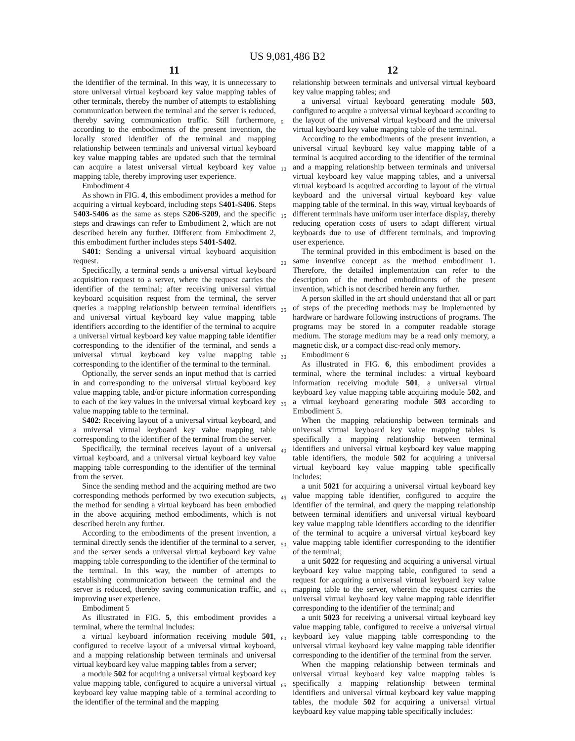US 9,081,486 B2
11 12
the identifier of the terminal. In this way, it is unnecessary to store universal virtual keyboard key value mapping tables of other terminals, thereby the number of attempts to establishing communication between the terminal and the server is reduced, thereby saving communication traffic. Still furthermore, according to the embodiments of the present invention, the locally stored identifier of the terminal and mapping relationship between terminals and universal virtual keyboard key value mapping tables are updated such that the terminal can acquire a latest universal virtual keyboard key value mapping table, thereby improving user experience.
Embodiment 4
As shown in FIG. 4, this embodiment provides a method for acquiring a virtual keyboard, including steps S401-S406. Steps S403-S406 as the same as steps S206-S209, and the specific steps and drawings can refer to Embodiment 2, which are not described herein any further. Different from Embodiment 2, this embodiment further includes steps S401-S402.
S401: Sending a universal virtual keyboard acquisition request.
Specifically, a terminal sends a universal virtual keyboard acquisition request to a server, where the request carries the identifier of the terminal; after receiving universal virtual keyboard acquisition request from the terminal, the server queries a mapping relationship between terminal identifiers and universal virtual keyboard key value mapping table identifiers according to the identifier of the terminal to acquire a universal virtual keyboard key value mapping table identifier corresponding to the identifier of the terminal, and sends a universal virtual keyboard key value mapping table corresponding to the identifier of the terminal to the terminal.
Optionally, the server sends an input method that is carried in and corresponding to the universal virtual keyboard key value mapping table, and/or picture information corresponding to each of the key values in the universal virtual keyboard key value mapping table to the terminal.
S402: Receiving layout of a universal virtual keyboard, and a universal virtual keyboard key value mapping table corresponding to the identifier of the terminal from the server.
Specifically, the terminal receives layout of a universal virtual keyboard, and a universal virtual keyboard key value mapping table corresponding to the identifier of the terminal from the server.
Since the sending method and the acquiring method are two corresponding methods performed by two execution subjects, the method for sending a virtual keyboard has been embodied in the above acquiring method embodiments, which is not described herein any further.
According to the embodiments of the present invention, a terminal directly sends the identifier of the terminal to a server, and the server sends a universal virtual keyboard key value mapping table corresponding to the identifier of the terminal to the terminal. In this way, the number of attempts to establishing communication between the terminal and the server is reduced, thereby saving communication traffic, and improving user experience.
Embodiment 5
As illustrated in FIG. 5, this embodiment provides a terminal, where the terminal includes:
a virtual keyboard information receiving module 501, configured to receive layout of a universal virtual keyboard, and a mapping relationship between terminals and universal virtual keyboard key value mapping tables from a server;
a module 502 for acquiring a universal virtual keyboard key value mapping table, configured to acquire a universal virtual keyboard key value mapping table of a terminal according to the identifier of the terminal and the mapping
5
10
15
20
25
30
35
40
45
50
55
60
65
relationship between terminals and universal virtual keyboard key value mapping tables; and
a universal virtual keyboard generating module 503, configured to acquire a universal virtual keyboard according to the layout of the universal virtual keyboard and the universal virtual keyboard key value mapping table of the terminal.
According to the embodiments of the present invention, a universal virtual keyboard key value mapping table of a terminal is acquired according to the identifier of the terminal and a mapping relationship between terminals and universal virtual keyboard key value mapping tables, and a universal virtual keyboard is acquired according to layout of the virtual keyboard and the universal virtual keyboard key value mapping table of the terminal. In this way, virtual keyboards of different terminals have uniform user interface display, thereby reducing operation costs of users to adapt different virtual keyboards due to use of different terminals, and improving user experience.
The terminal provided in this embodiment is based on the same inventive concept as the method embodiment 1. Therefore, the detailed implementation can refer to the description of the method embodiments of the present invention, which is not described herein any further.
A person skilled in the art should understand that all or part of steps of the preceding methods may be implemented by hardware or hardware following instructions of programs. The programs may be stored in a computer readable storage medium. The storage medium may be a read only memory, a magnetic disk, or a compact disc-read only memory.
Embodiment 6
As illustrated in FIG. 6, this embodiment provides a terminal, where the terminal includes: a virtual keyboard information receiving module 501, a universal virtual keyboard key value mapping table acquiring module 502, and a virtual keyboard generating module 503 according to Embodiment 5.
When the mapping relationship between terminals and universal virtual keyboard key value mapping tables is specifically a mapping relationship between terminal identifiers and universal virtual keyboard key value mapping table identifiers, the module 502 for acquiring a universal virtual keyboard key value mapping table specifically includes:
a unit 5021 for acquiring a universal virtual keyboard key value mapping table identifier, configured to acquire the identifier of the terminal, and query the mapping relationship between terminal identifiers and universal virtual keyboard key value mapping table identifiers according to the identifier of the terminal to acquire a universal virtual keyboard key value mapping table identifier corresponding to the identifier of the terminal;
a unit 5022 for requesting and acquiring a universal virtual keyboard key value mapping table, configured to send a request for acquiring a universal virtual keyboard key value mapping table to the server, wherein the request carries the universal virtual keyboard key value mapping table identifier corresponding to the identifier of the terminal; and
a unit 5023 for receiving a universal virtual keyboard key value mapping table, configured to receive a universal virtual keyboard key value mapping table corresponding to the universal virtual keyboard key value mapping table identifier corresponding to the identifier of the terminal from the server.
When the mapping relationship between terminals and universal virtual keyboard key value mapping tables is specifically a mapping relationship between terminal identifiers and universal virtual keyboard key value mapping tables, the module 502 for acquiring a universal virtual keyboard key value mapping table specifically includes: